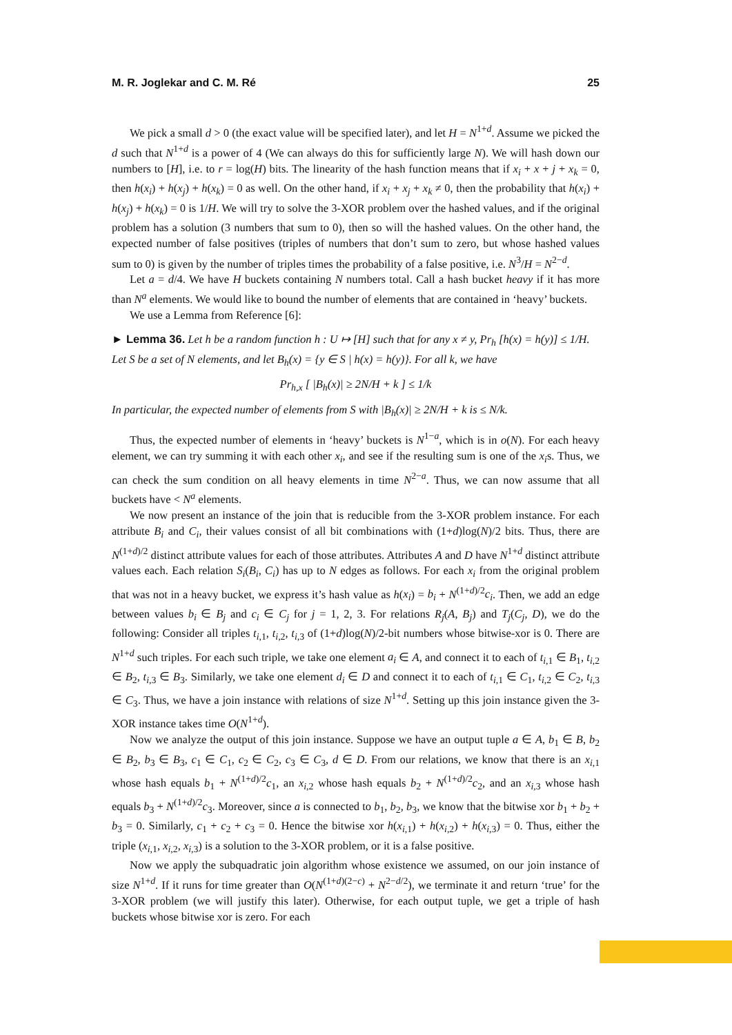M. R. Joglekar and C. M. Ré 25
We pick a small d > 0 (the exact value will be specified later), and let H = N<sup>1+d</sup>. Assume we picked the d such that N<sup>1+d</sup> is a power of 4 (We can always do this for sufficiently large N). We will hash down our numbers to [H], i.e. to r = log(H) bits. The linearity of the hash function means that if x<sub>i</sub> + x + j + x<sub>k</sub> = 0, then h(x<sub>i</sub>) + h(x<sub>j</sub>) + h(x<sub>k</sub>) = 0 as well. On the other hand, if x<sub>i</sub> + x<sub>j</sub> + x<sub>k</sub> ≠ 0, then the probability that h(x<sub>i</sub>) + h(x<sub>j</sub>) + h(x<sub>k</sub>) = 0 is 1/H. We will try to solve the 3-XOR problem over the hashed values, and if the original problem has a solution (3 numbers that sum to 0), then so will the hashed values. On the other hand, the expected number of false positives (triples of numbers that don’t sum to zero, but whose hashed values sum to 0) is given by the number of triples times the probability of a false positive, i.e. N<sup>3</sup>/H = N<sup>2−d</sup>.
Let a = d/4. We have H buckets containing N numbers total. Call a hash bucket heavy if it has more than N<sup>a</sup> elements. We would like to bound the number of elements that are contained in ‘heavy’ buckets.
We use a Lemma from Reference [6]:
► Lemma 36. Let h be a random function h : U ↦ [H] such that for any x ≠ y, Pr<sub>h</sub> [h(x) = h(y)] ≤ 1/H. Let S be a set of N elements, and let B<sub>h</sub>(x) = {y ∈ S | h(x) = h(y)}. For all k, we have
Pr<sub>h,x</sub> [ |B<sub>h</sub>(x)| ≥ 2N/H + k ] ≤ 1/k
In particular, the expected number of elements from S with |B<sub>h</sub>(x)| ≥ 2N/H + k is ≤ N/k.
Thus, the expected number of elements in ‘heavy’ buckets is N<sup>1−a</sup>, which is in o(N). For each heavy element, we can try summing it with each other x<sub>i</sub>, and see if the resulting sum is one of the x<sub>i</sub>s. Thus, we can check the sum condition on all heavy elements in time N<sup>2−a</sup>. Thus, we can now assume that all buckets have < N<sup>a</sup> elements.
We now present an instance of the join that is reducible from the 3-XOR problem instance. For each attribute B<sub>i</sub> and C<sub>i</sub>, their values consist of all bit combinations with (1+d)log(N)/2 bits. Thus, there are N<sup>(1+d)/2</sup> distinct attribute values for each of those attributes. Attributes A and D have N<sup>1+d</sup> distinct attribute values each. Each relation S<sub>i</sub>(B<sub>i</sub>, C<sub>i</sub>) has up to N edges as follows. For each x<sub>i</sub> from the original problem that was not in a heavy bucket, we express it’s hash value as h(x<sub>i</sub>) = b<sub>i</sub> + N<sup>(1+d)/2</sup>c<sub>i</sub>. Then, we add an edge between values b<sub>i</sub> ∈ B<sub>j</sub> and c<sub>i</sub> ∈ C<sub>j</sub> for j = 1, 2, 3. For relations R<sub>j</sub>(A, B<sub>j</sub>) and T<sub>j</sub>(C<sub>j</sub>, D), we do the following: Consider all triples t<sub>i,1</sub>, t<sub>i,2</sub>, t<sub>i,3</sub> of (1+d)log(N)/2-bit numbers whose bitwise-xor is 0. There are N<sup>1+d</sup> such triples. For each such triple, we take one element a<sub>i</sub> ∈ A, and connect it to each of t<sub>i,1</sub> ∈ B<sub>1</sub>, t<sub>i,2</sub> ∈ B<sub>2</sub>, t<sub>i,3</sub> ∈ B<sub>3</sub>. Similarly, we take one element d<sub>i</sub> ∈ D and connect it to each of t<sub>i,1</sub> ∈ C<sub>1</sub>, t<sub>i,2</sub> ∈ C<sub>2</sub>, t<sub>i,3</sub> ∈ C<sub>3</sub>. Thus, we have a join instance with relations of size N<sup>1+d</sup>. Setting up this join instance given the 3-XOR instance takes time O(N<sup>1+d</sup>).
Now we analyze the output of this join instance. Suppose we have an output tuple a ∈ A, b<sub>1</sub> ∈ B, b<sub>2</sub> ∈ B<sub>2</sub>, b<sub>3</sub> ∈ B<sub>3</sub>, c<sub>1</sub> ∈ C<sub>1</sub>, c<sub>2</sub> ∈ C<sub>2</sub>, c<sub>3</sub> ∈ C<sub>3</sub>, d ∈ D. From our relations, we know that there is an x<sub>i,1</sub> whose hash equals b<sub>1</sub> + N<sup>(1+d)/2</sup>c<sub>1</sub>, an x<sub>i,2</sub> whose hash equals b<sub>2</sub> + N<sup>(1+d)/2</sup>c<sub>2</sub>, and an x<sub>i,3</sub> whose hash equals b<sub>3</sub> + N<sup>(1+d)/2</sup>c<sub>3</sub>. Moreover, since a is connected to b<sub>1</sub>, b<sub>2</sub>, b<sub>3</sub>, we know that the bitwise xor b<sub>1</sub> + b<sub>2</sub> + b<sub>3</sub> = 0. Similarly, c<sub>1</sub> + c<sub>2</sub> + c<sub>3</sub> = 0. Hence the bitwise xor h(x<sub>i,1</sub>) + h(x<sub>i,2</sub>) + h(x<sub>i,3</sub>) = 0. Thus, either the triple (x<sub>i,1</sub>, x<sub>i,2</sub>, x<sub>i,3</sub>) is a solution to the 3-XOR problem, or it is a false positive.
Now we apply the subquadratic join algorithm whose existence we assumed, on our join instance of size N<sup>1+d</sup>. If it runs for time greater than O(N<sup>(1+d)(2−c)</sup> + N<sup>2−d/2</sup>), we terminate it and return ‘true’ for the 3-XOR problem (we will justify this later). Otherwise, for each output tuple, we get a triple of hash buckets whose bitwise xor is zero. For each